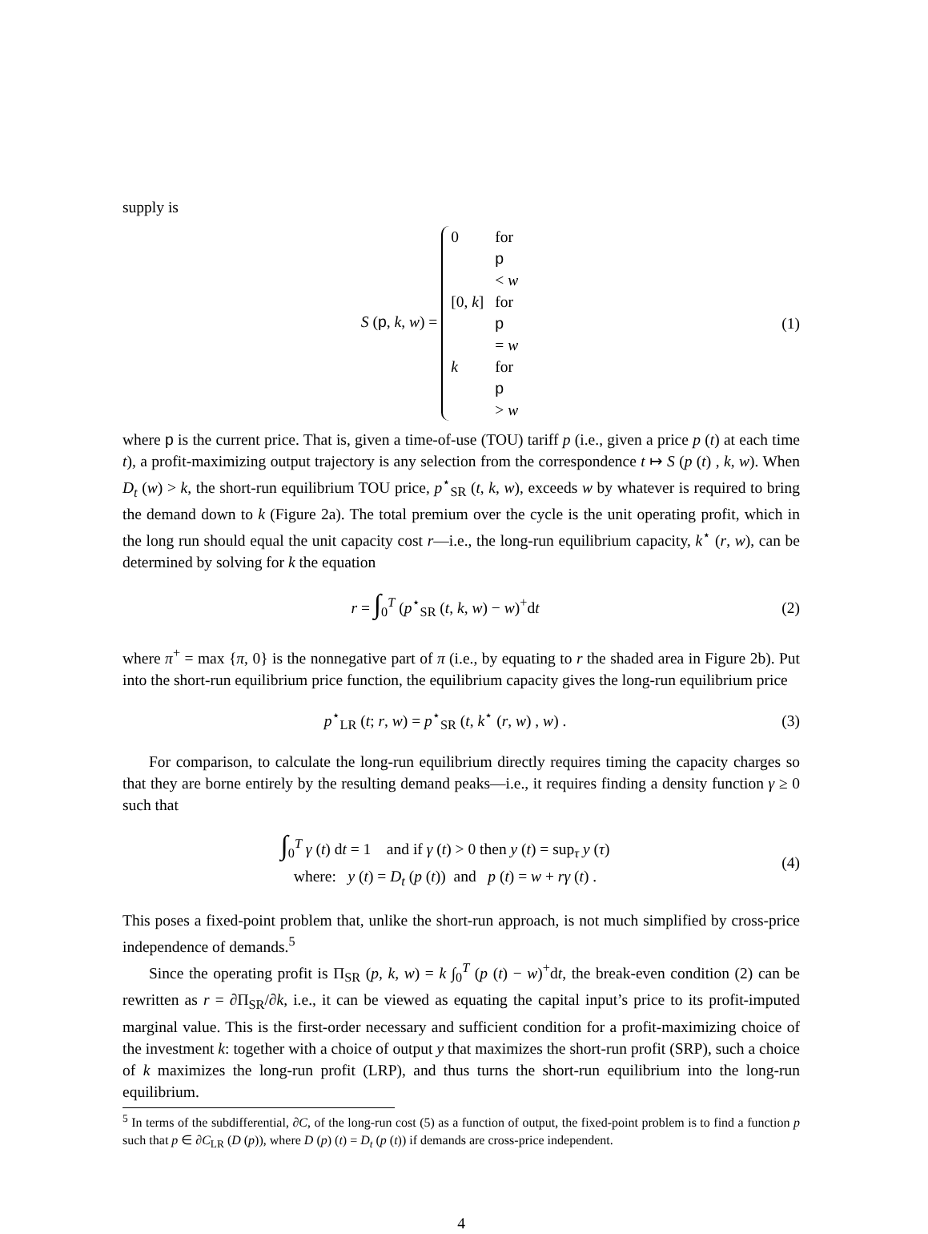supply is
S (p, k, w) =
0
for
p
< w
[0, k]
for
p
= w
k
for
p
> w
(1)
where p is the current price. That is, given a time-of-use (TOU) tariff p (i.e., given a price p (t) at each time t), a profit-maximizing output trajectory is any selection from the correspondence t ↦ S (p (t) , k, w). When D<sub>t</sub> (w) > k, the short-run equilibrium TOU price, p<sup>⋆</sup><sub>SR</sub> (t, k, w), exceeds w by whatever is required to bring the demand down to k (Figure 2a). The total premium over the cycle is the unit operating profit, which in the long run should equal the unit capacity cost r—i.e., the long-run equilibrium capacity, k<sup>⋆</sup> (r, w), can be determined by solving for k the equation
r = ∫<sub>0</sub><sup>T</sup> (p<sup>⋆</sup><sub>SR</sub> (t, k, w) − w)<sup>+</sup>dt
(2)
where π<sup>+</sup> = max {π, 0} is the nonnegative part of π (i.e., by equating to r the shaded area in Figure 2b). Put into the short-run equilibrium price function, the equilibrium capacity gives the long-run equilibrium price
p<sup>⋆</sup><sub>LR</sub> (t; r, w) = p<sup>⋆</sup><sub>SR</sub> (t, k<sup>⋆</sup> (r, w) , w) .
(3)
For comparison, to calculate the long-run equilibrium directly requires timing the capacity charges so that they are borne entirely by the resulting demand peaks—i.e., it requires finding a density function γ ≥ 0 such that
∫<sub>0</sub><sup>T</sup> γ (t) dt = 1 and if γ (t) > 0 then y (t) = sup<sub>τ</sub> y (τ)
where: y (t) = D<sub>t</sub> (p (t)) and p (t) = w + rγ (t) .
(4)
This poses a fixed-point problem that, unlike the short-run approach, is not much simplified by cross-price independence of demands.<sup>5</sup>
Since the operating profit is Π<sub>SR</sub> (p, k, w) = k ∫<sub>0</sub><sup>T</sup> (p (t) − w)<sup>+</sup>dt, the break-even condition (2) can be rewritten as r = ∂Π<sub>SR</sub>/∂k, i.e., it can be viewed as equating the capital input’s price to its profit-imputed marginal value. This is the first-order necessary and sufficient condition for a profit-maximizing choice of the investment k: together with a choice of output y that maximizes the short-run profit (SRP), such a choice of k maximizes the long-run profit (LRP), and thus turns the short-run equilibrium into the long-run equilibrium.
<sup>5</sup> In terms of the subdifferential, ∂C, of the long-run cost (5) as a function of output, the fixed-point problem is to find a function p such that p ∈ ∂C<sub>LR</sub> (D (p)), where D (p) (t) = D<sub>t</sub> (p (t)) if demands are cross-price independent.
4